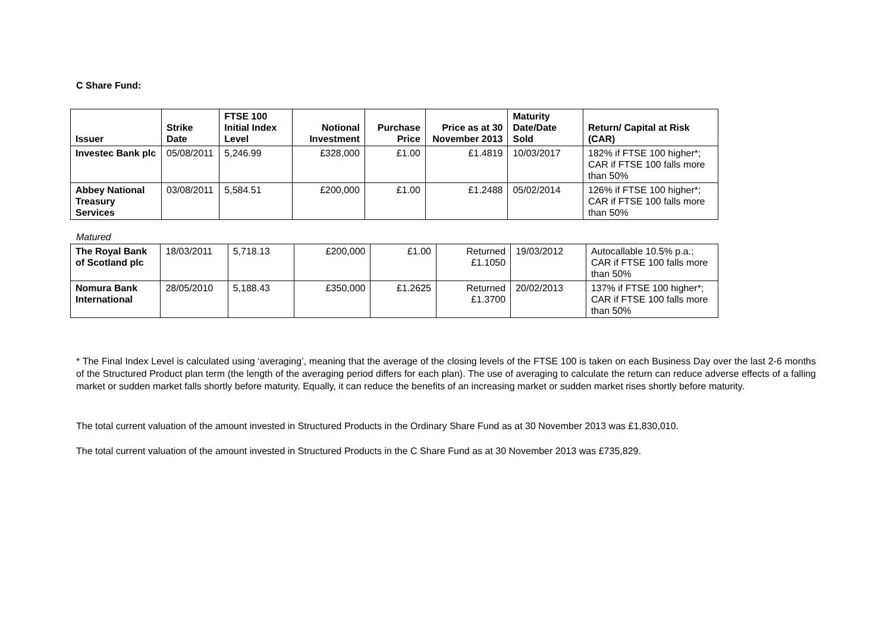C Share Fund:
| Issuer | Strike Date | FTSE 100 Initial Index Level | Notional Investment | Purchase Price | Price as at 30 November 2013 | Maturity Date/Date Sold | Return/ Capital at Risk (CAR) |
| --- | --- | --- | --- | --- | --- | --- | --- |
| Investec Bank plc | 05/08/2011 | 5,246.99 | £328,000 | £1.00 | £1.4819 | 10/03/2017 | 182% if FTSE 100 higher*; CAR if FTSE 100 falls more than 50% |
| Abbey National Treasury Services | 03/08/2011 | 5,584.51 | £200,000 | £1.00 | £1.2488 | 05/02/2014 | 126% if FTSE 100 higher*; CAR if FTSE 100 falls more than 50% |
Matured
| The Royal Bank of Scotland plc | 18/03/2011 | 5,718.13 | £200,000 | £1.00 | Returned £1.1050 | 19/03/2012 | Autocallable 10.5% p.a.; CAR if FTSE 100 falls more than 50% |
| Nomura Bank International | 28/05/2010 | 5,188.43 | £350,000 | £1.2625 | Returned £1.3700 | 20/02/2013 | 137% if FTSE 100 higher*; CAR if FTSE 100 falls more than 50% |
* The Final Index Level is calculated using ‘averaging’, meaning that the average of the closing levels of the FTSE 100 is taken on each Business Day over the last 2-6 months of the Structured Product plan term (the length of the averaging period differs for each plan). The use of averaging to calculate the return can reduce adverse effects of a falling market or sudden market falls shortly before maturity. Equally, it can reduce the benefits of an increasing market or sudden market rises shortly before maturity.
The total current valuation of the amount invested in Structured Products in the Ordinary Share Fund as at 30 November 2013 was £1,830,010.
The total current valuation of the amount invested in Structured Products in the C Share Fund as at 30 November 2013 was £735,829.